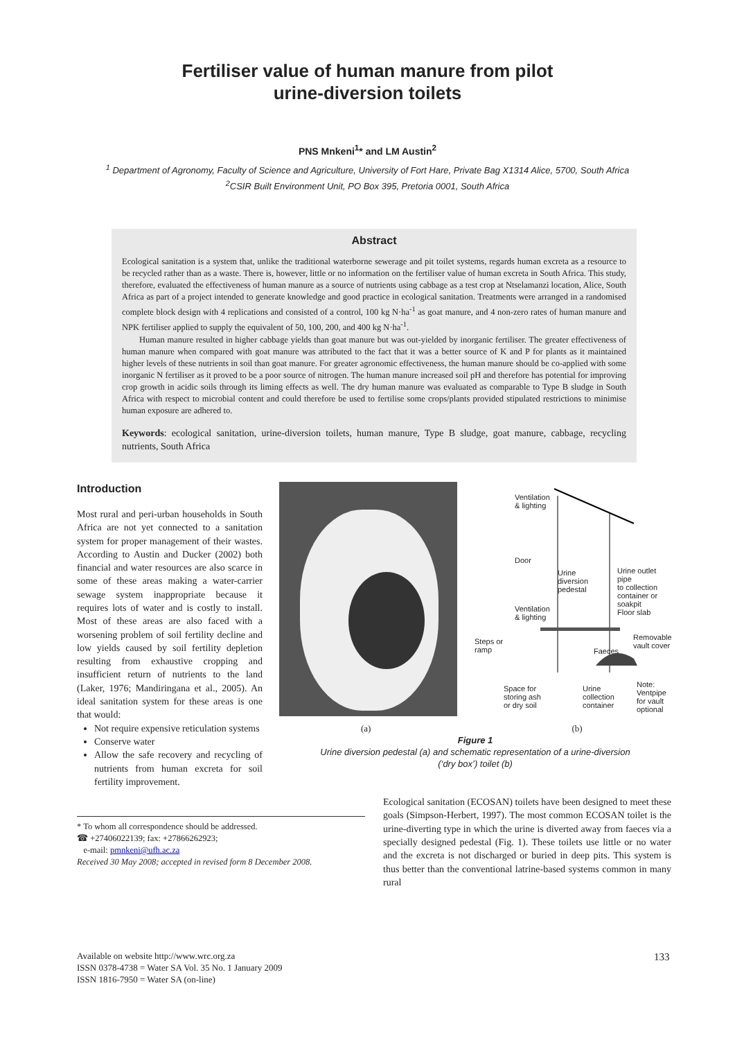Fertiliser value of human manure from pilot
urine-diversion toilets
PNS Mnkeni<sup>1</sup>* and LM Austin<sup>2</sup>
<sup>1</sup> Department of Agronomy, Faculty of Science and Agriculture, University of Fort Hare, Private Bag X1314 Alice, 5700, South Africa
<sup>2</sup> CSIR Built Environment Unit, PO Box 395, Pretoria 0001, South Africa
Abstract
Ecological sanitation is a system that, unlike the traditional waterborne sewerage and pit toilet systems, regards human excreta as a resource to be recycled rather than as a waste. There is, however, little or no information on the fertiliser value of human excreta in South Africa. This study, therefore, evaluated the effectiveness of human manure as a source of nutrients using cabbage as a test crop at Ntselamanzi location, Alice, South Africa as part of a project intended to generate knowledge and good practice in ecological sanitation. Treatments were arranged in a randomised complete block design with 4 replications and consisted of a control, 100 kg N·ha<sup>-1</sup> as goat manure, and 4 non-zero rates of human manure and NPK fertiliser applied to supply the equivalent of 50, 100, 200, and 400 kg N·ha<sup>-1</sup>.
Human manure resulted in higher cabbage yields than goat manure but was out-yielded by inorganic fertiliser. The greater effectiveness of human manure when compared with goat manure was attributed to the fact that it was a better source of K and P for plants as it maintained higher levels of these nutrients in soil than goat manure. For greater agronomic effectiveness, the human manure should be co-applied with some inorganic N fertiliser as it proved to be a poor source of nitrogen. The human manure increased soil pH and therefore has potential for improving crop growth in acidic soils through its liming effects as well. The dry human manure was evaluated as comparable to Type B sludge in South Africa with respect to microbial content and could therefore be used to fertilise some crops/plants provided stipulated restrictions to minimise human exposure are adhered to.
Keywords: ecological sanitation, urine-diversion toilets, human manure, Type B sludge, goat manure, cabbage, recycling nutrients, South Africa
Introduction
Most rural and peri-urban households in South Africa are not yet connected to a sanitation system for proper management of their wastes. According to Austin and Ducker (2002) both financial and water resources are also scarce in some of these areas making a water-carrier sewage system inappropriate because it requires lots of water and is costly to install. Most of these areas are also faced with a worsening problem of soil fertility decline and low yields caused by soil fertility depletion resulting from exhaustive cropping and insufficient return of nutrients to the land (Laker, 1976; Mandiringana et al., 2005). An ideal sanitation system for these areas is one that would:
Not require expensive reticulation systems
Conserve water
Allow the safe recovery and recycling of nutrients from human excreta for soil fertility improvement.
Ventilation
& lighting
Door
Urine
diversion
pedestal
Urine outlet pipe
to collection
container or
soakpit
Ventilation
& lighting
Floor slab
Steps or
ramp
Removable
vault cover
Faeces
Space for
storing ash
or dry soil
Urine
collection
container
Note:
Ventpipe
for vault
optional
(a) (b)
Figure 1
Urine diversion pedestal (a) and schematic representation of a urine-diversion
(‘dry box’) toilet (b)
* To whom all correspondence should be addressed.
☎ +27406022139; fax: +27866262923;
e-mail: pmnkeni@ufh.ac.za
Received 30 May 2008; accepted in revised form 8 December 2008.
Ecological sanitation (ECOSAN) toilets have been designed to meet these goals (Simpson-Herbert, 1997). The most common ECOSAN toilet is the urine-diverting type in which the urine is diverted away from faeces via a specially designed pedestal (Fig. 1). These toilets use little or no water and the excreta is not discharged or buried in deep pits. This system is thus better than the conventional latrine-based systems common in many rural
Available on website http://www.wrc.org.za
ISSN 0378-4738 = Water SA Vol. 35 No. 1 January 2009
ISSN 1816-7950 = Water SA (on-line)
133